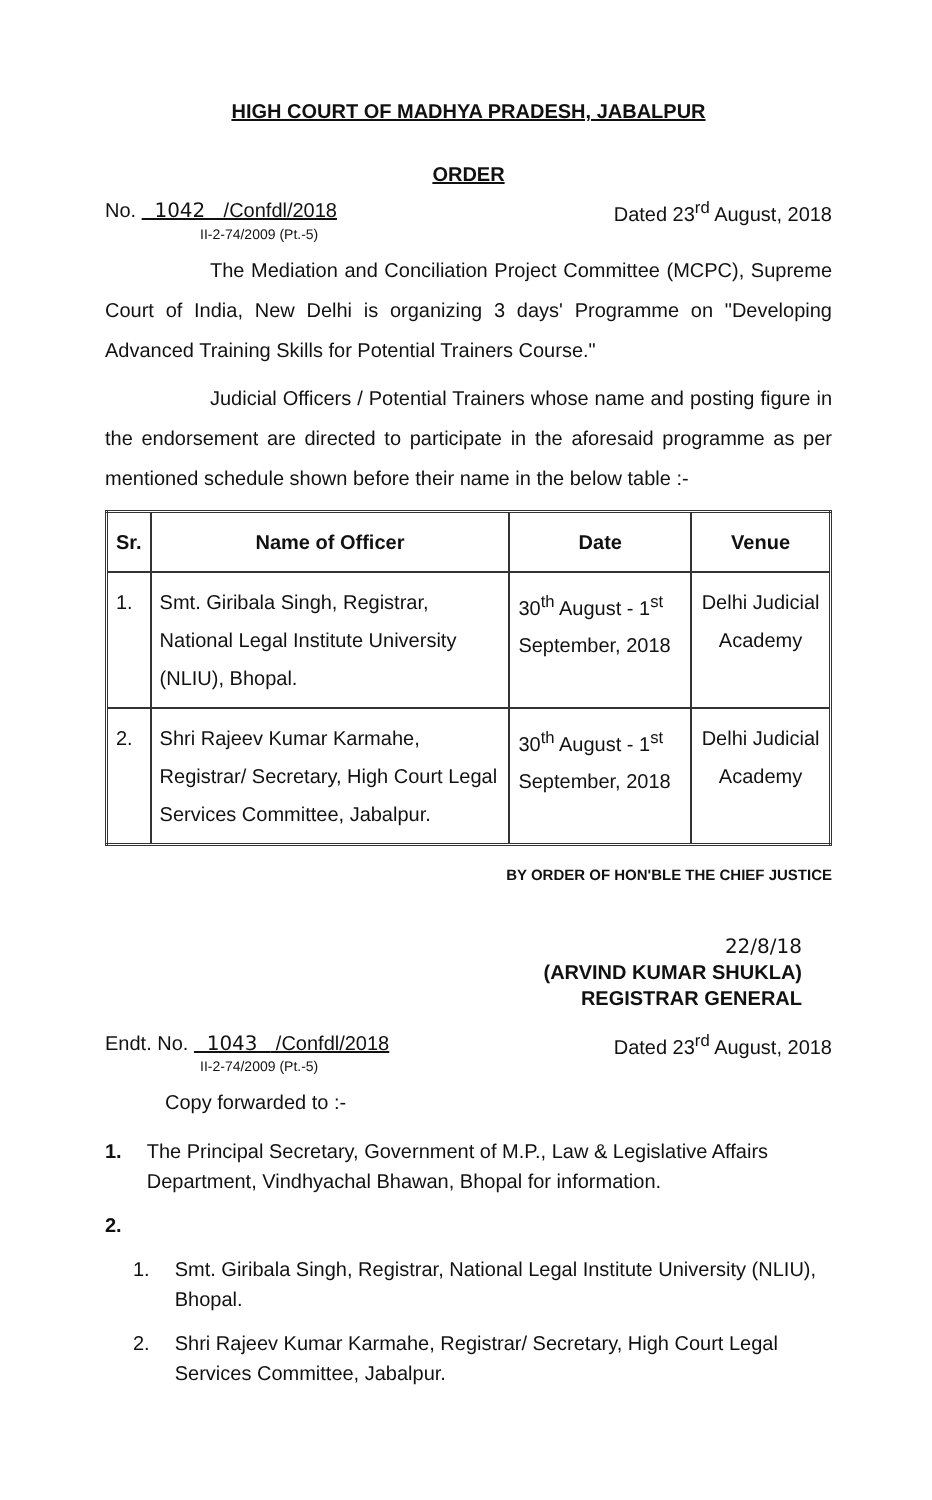HIGH COURT OF MADHYA PRADESH, JABALPUR
ORDER
No. 1042 /Confdl/2018 Dated 23<sup>rd</sup> August, 2018
II-2-74/2009 (Pt.-5)
The Mediation and Conciliation Project Committee (MCPC), Supreme Court of India, New Delhi is organizing 3 days' Programme on "Developing Advanced Training Skills for Potential Trainers Course."
Judicial Officers / Potential Trainers whose name and posting figure in the endorsement are directed to participate in the aforesaid programme as per mentioned schedule shown before their name in the below table :-
| Sr. | Name of Officer | Date | Venue |
| --- | --- | --- | --- |
| 1. | Smt. Giribala Singh, Registrar, National Legal Institute University (NLIU), Bhopal. | 30<sup>th</sup> August - 1<sup>st</sup> September, 2018 | Delhi Judicial Academy |
| 2. | Shri Rajeev Kumar Karmahe, Registrar/ Secretary, High Court Legal Services Committee, Jabalpur. | 30<sup>th</sup> August - 1<sup>st</sup> September, 2018 | Delhi Judicial Academy |
BY ORDER OF HON'BLE THE CHIEF JUSTICE
22/8/18
(ARVIND KUMAR SHUKLA)
REGISTRAR GENERAL
Endt. No. 1043 /Confdl/2018 Dated 23<sup>rd</sup> August, 2018
II-2-74/2009 (Pt.-5)
Copy forwarded to :-
1. The Principal Secretary, Government of M.P., Law & Legislative Affairs Department, Vindhyachal Bhawan, Bhopal for information.
2.
1. Smt. Giribala Singh, Registrar, National Legal Institute University (NLIU), Bhopal.
2. Shri Rajeev Kumar Karmahe, Registrar/ Secretary, High Court Legal Services Committee, Jabalpur.